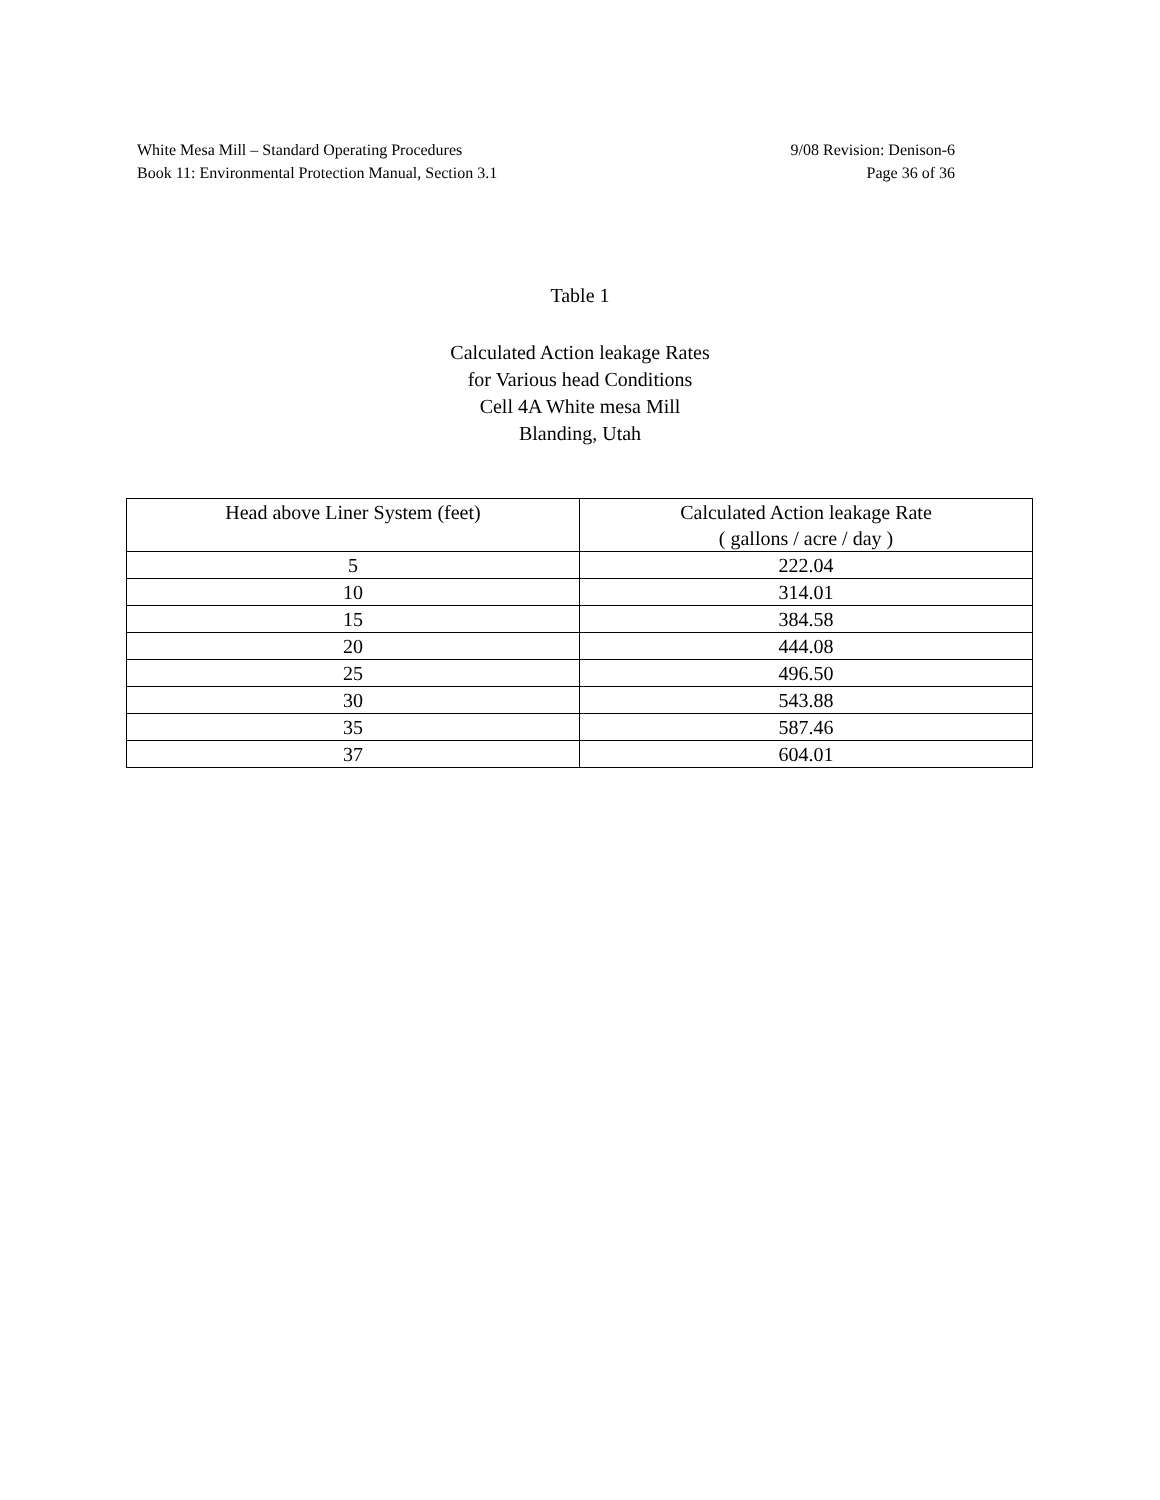White Mesa Mill – Standard Operating Procedures 9/08 Revision: Denison-6
Book 11: Environmental Protection Manual, Section 3.1 Page 36 of 36
Table 1
Calculated Action leakage Rates
for Various head Conditions
Cell 4A White mesa Mill
Blanding, Utah
| Head above Liner System (feet) | Calculated Action leakage Rate ( gallons / acre / day ) |
| --- | --- |
| 5 | 222.04 |
| 10 | 314.01 |
| 15 | 384.58 |
| 20 | 444.08 |
| 25 | 496.50 |
| 30 | 543.88 |
| 35 | 587.46 |
| 37 | 604.01 |